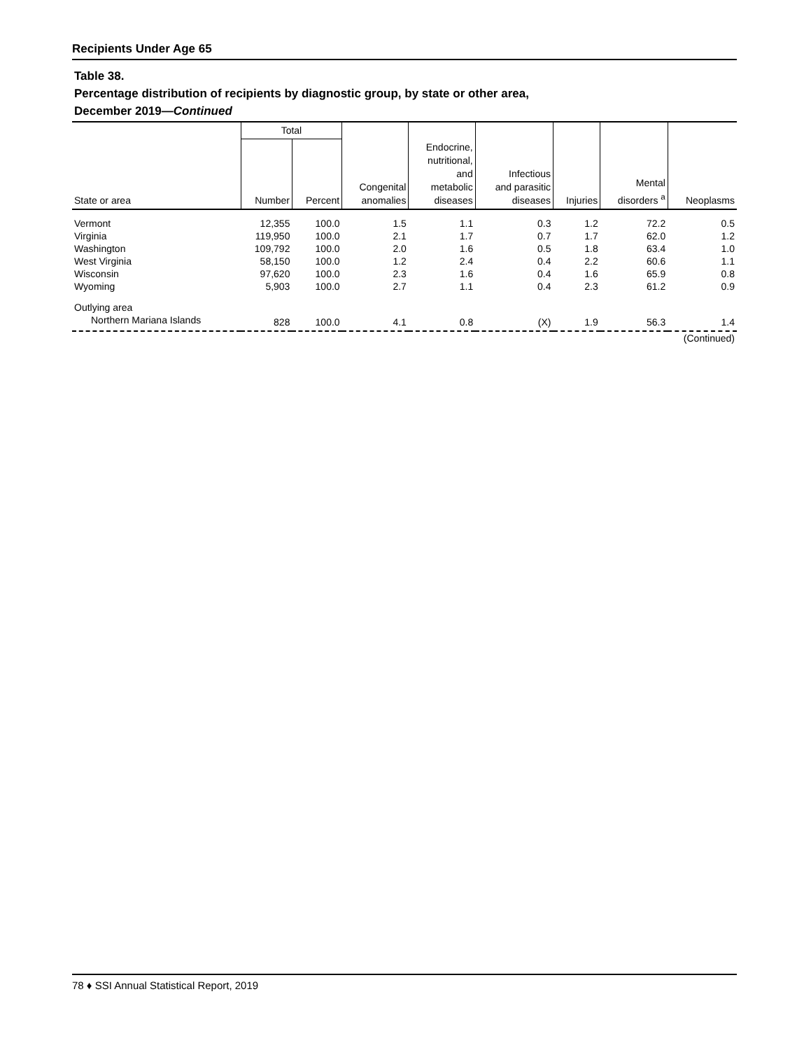Recipients Under Age 65
Table 38.
Percentage distribution of recipients by diagnostic group, by state or other area,
December 2019—Continued
| State or area | Total | | Congenital anomalies | Endocrine, nutritional, and metabolic diseases | Infectious and parasitic diseases | Injuries | Mental disorders <sup>a</sup> | Neoplasms |
| --- | --- | --- | --- | --- | --- | --- | --- | --- |
| | Number | Percent | | | | | | |
| Vermont | 12,355 | 100.0 | 1.5 | 1.1 | 0.3 | 1.2 | 72.2 | 0.5 |
| Virginia | 119,950 | 100.0 | 2.1 | 1.7 | 0.7 | 1.7 | 62.0 | 1.2 |
| Washington | 109,792 | 100.0 | 2.0 | 1.6 | 0.5 | 1.8 | 63.4 | 1.0 |
| West Virginia | 58,150 | 100.0 | 1.2 | 2.4 | 0.4 | 2.2 | 60.6 | 1.1 |
| Wisconsin | 97,620 | 100.0 | 2.3 | 1.6 | 0.4 | 1.6 | 65.9 | 0.8 |
| Wyoming | 5,903 | 100.0 | 2.7 | 1.1 | 0.4 | 2.3 | 61.2 | 0.9 |
| Outlying area | | | | | | | | |
| Northern Mariana Islands | 828 | 100.0 | 4.1 | 0.8 | (X) | 1.9 | 56.3 | 1.4 |
| (Continued) | | | | | | | | |
78 ♦ SSI Annual Statistical Report, 2019